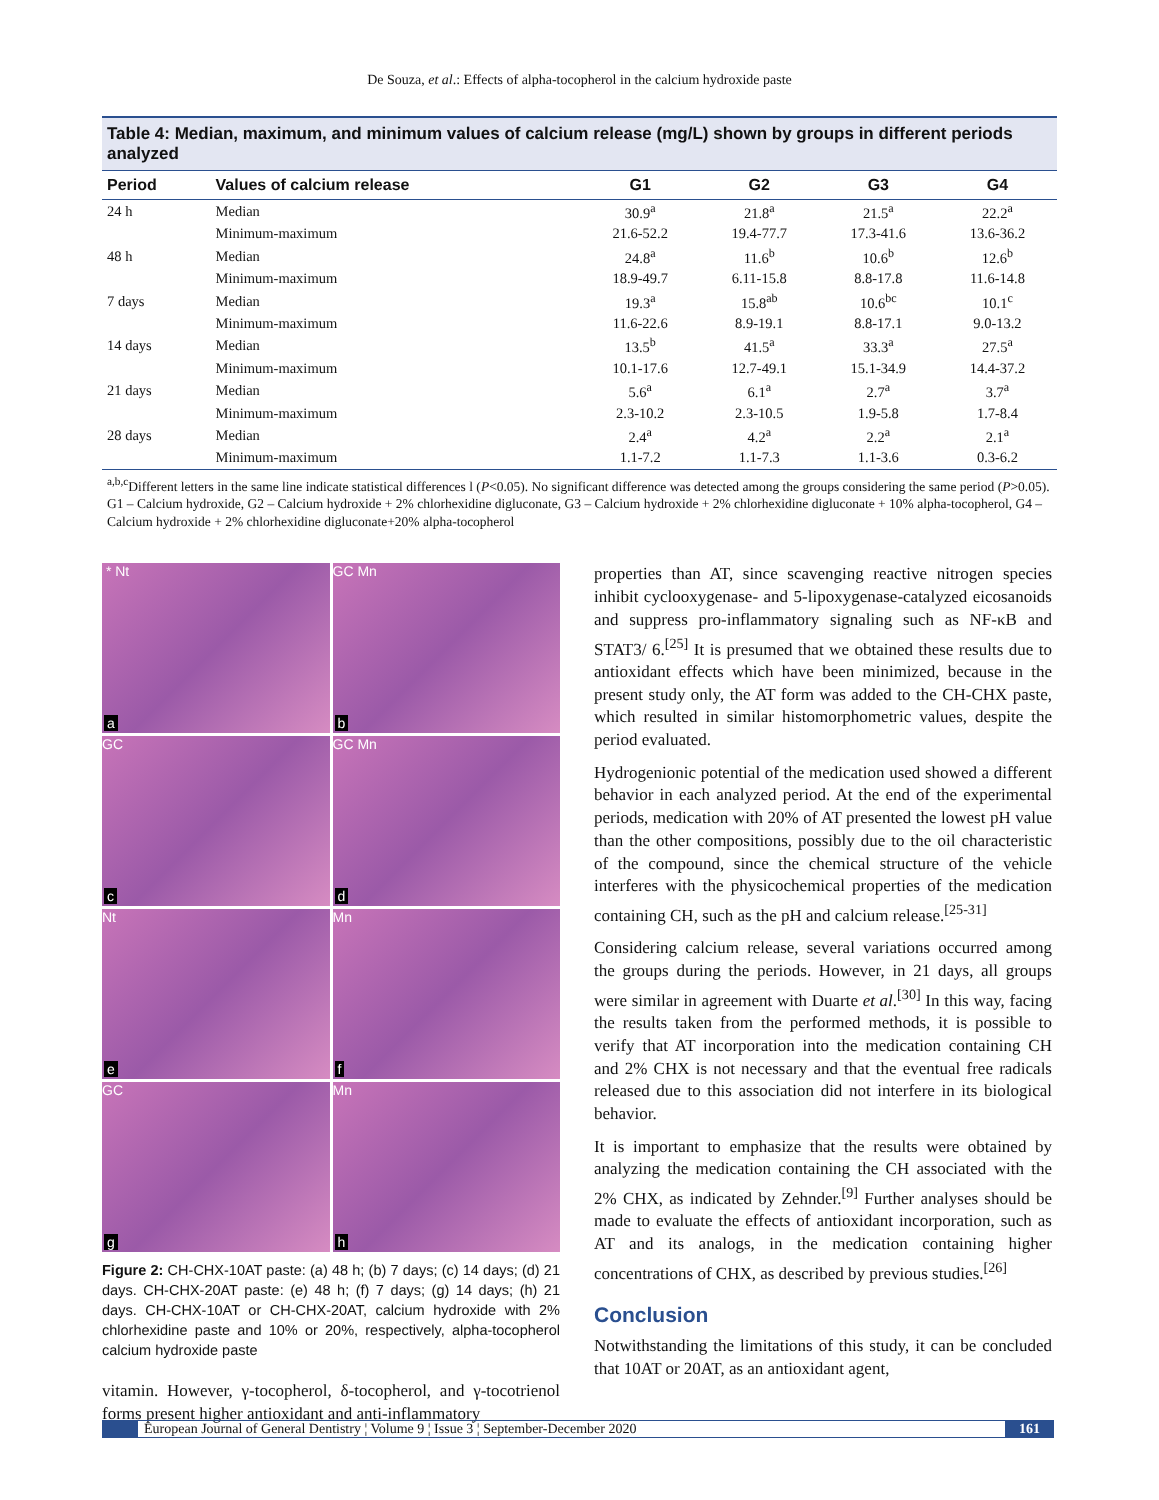De Souza, et al.: Effects of alpha-tocopherol in the calcium hydroxide paste
Table 4: Median, maximum, and minimum values of calcium release (mg/L) shown by groups in different periods analyzed
| Period | Values of calcium release | G1 | G2 | G3 | G4 |
| --- | --- | --- | --- | --- | --- |
| 24 h | Median | 30.9<sup>a</sup> | 21.8<sup>a</sup> | 21.5<sup>a</sup> | 22.2<sup>a</sup> |
| | Minimum-maximum | 21.6-52.2 | 19.4-77.7 | 17.3-41.6 | 13.6-36.2 |
| 48 h | Median | 24.8<sup>a</sup> | 11.6<sup>b</sup> | 10.6<sup>b</sup> | 12.6<sup>b</sup> |
| | Minimum-maximum | 18.9-49.7 | 6.11-15.8 | 8.8-17.8 | 11.6-14.8 |
| 7 days | Median | 19.3<sup>a</sup> | 15.8<sup>ab</sup> | 10.6<sup>bc</sup> | 10.1<sup>c</sup> |
| | Minimum-maximum | 11.6-22.6 | 8.9-19.1 | 8.8-17.1 | 9.0-13.2 |
| 14 days | Median | 13.5<sup>b</sup> | 41.5<sup>a</sup> | 33.3<sup>a</sup> | 27.5<sup>a</sup> |
| | Minimum-maximum | 10.1-17.6 | 12.7-49.1 | 15.1-34.9 | 14.4-37.2 |
| 21 days | Median | 5.6<sup>a</sup> | 6.1<sup>a</sup> | 2.7<sup>a</sup> | 3.7<sup>a</sup> |
| | Minimum-maximum | 2.3-10.2 | 2.3-10.5 | 1.9-5.8 | 1.7-8.4 |
| 28 days | Median | 2.4<sup>a</sup> | 4.2<sup>a</sup> | 2.2<sup>a</sup> | 2.1<sup>a</sup> |
| | Minimum-maximum | 1.1-7.2 | 1.1-7.3 | 1.1-3.6 | 0.3-6.2 |
<sup>a,b,c</sup>Different letters in the same line indicate statistical differences l (P<0.05). No significant difference was detected among the groups considering the same period (P>0.05). G1 – Calcium hydroxide, G2 – Calcium hydroxide + 2% chlorhexidine digluconate, G3 – Calcium hydroxide + 2% chlorhexidine digluconate + 10% alpha-tocopherol, G4 – Calcium hydroxide + 2% chlorhexidine digluconate+20% alpha-tocopherol
* Nt
a
GC Mn
b
GC
c
GC Mn
d
Nt
e
Mn
f
GC
g
Mn
h
Figure 2: CH-CHX-10AT paste: (a) 48 h; (b) 7 days; (c) 14 days; (d) 21 days. CH-CHX-20AT paste: (e) 48 h; (f) 7 days; (g) 14 days; (h) 21 days. CH-CHX-10AT or CH-CHX-20AT, calcium hydroxide with 2% chlorhexidine paste and 10% or 20%, respectively, alpha-tocopherol calcium hydroxide paste
vitamin. However, γ-tocopherol, δ-tocopherol, and γ-tocotrienol forms present higher antioxidant and anti-inflammatory
properties than AT, since scavenging reactive nitrogen species inhibit cyclooxygenase- and 5-lipoxygenase-catalyzed eicosanoids and suppress pro-inflammatory signaling such as NF-κB and STAT3/ 6.<sup>[25]</sup> It is presumed that we obtained these results due to antioxidant effects which have been minimized, because in the present study only, the AT form was added to the CH-CHX paste, which resulted in similar histomorphometric values, despite the period evaluated.
Hydrogenionic potential of the medication used showed a different behavior in each analyzed period. At the end of the experimental periods, medication with 20% of AT presented the lowest pH value than the other compositions, possibly due to the oil characteristic of the compound, since the chemical structure of the vehicle interferes with the physicochemical properties of the medication containing CH, such as the pH and calcium release.<sup>[25-31]</sup>
Considering calcium release, several variations occurred among the groups during the periods. However, in 21 days, all groups were similar in agreement with Duarte et al.<sup>[30]</sup> In this way, facing the results taken from the performed methods, it is possible to verify that AT incorporation into the medication containing CH and 2% CHX is not necessary and that the eventual free radicals released due to this association did not interfere in its biological behavior.
It is important to emphasize that the results were obtained by analyzing the medication containing the CH associated with the 2% CHX, as indicated by Zehnder.<sup>[9]</sup> Further analyses should be made to evaluate the effects of antioxidant incorporation, such as AT and its analogs, in the medication containing higher concentrations of CHX, as described by previous studies.<sup>[26]</sup>
Conclusion
Notwithstanding the limitations of this study, it can be concluded that 10AT or 20AT, as an antioxidant agent,
European Journal of General Dentistry ¦ Volume 9 ¦ Issue 3 ¦ September-December 2020 161